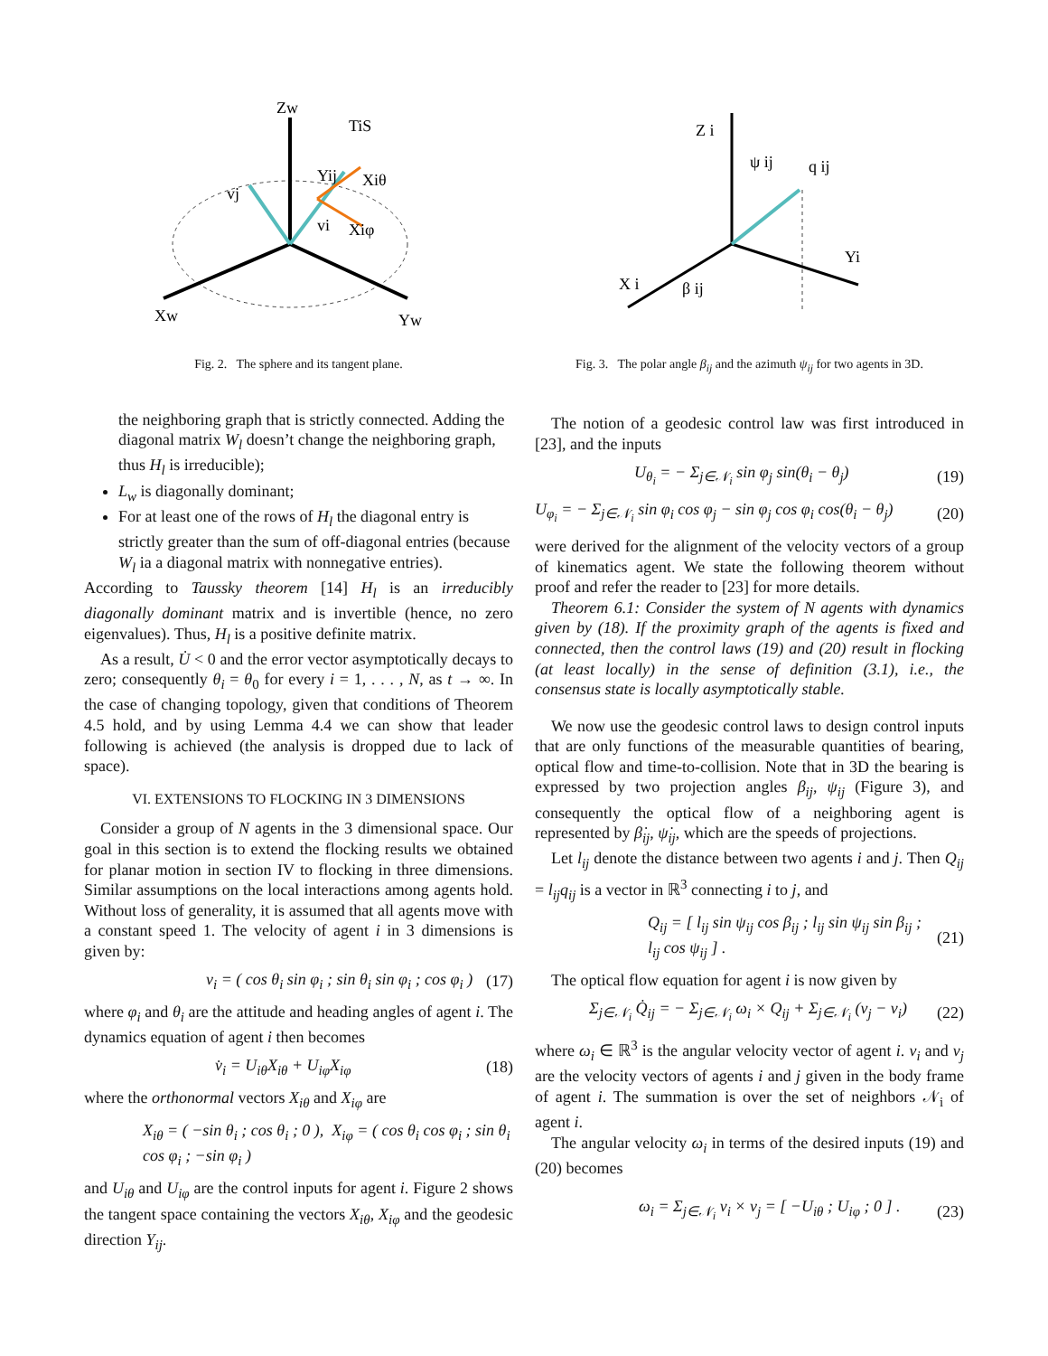Zw
TiS
Xw
Yw
vj
vi
Yij
Xiθ
Xiφ
Fig. 2. The sphere and its tangent plane.
the neighboring graph that is strictly connected. Adding the diagonal matrix W<sub>l</sub> doesn’t change the neighboring graph, thus H<sub>l</sub> is irreducible);
L<sub>w</sub> is diagonally dominant;
For at least one of the rows of H<sub>l</sub> the diagonal entry is strictly greater than the sum of off-diagonal entries (because W<sub>l</sub> ia a diagonal matrix with nonnegative entries).
According to Taussky theorem [14] H<sub>l</sub> is an irreducibly diagonally dominant matrix and is invertible (hence, no zero eigenvalues). Thus, H<sub>l</sub> is a positive definite matrix.
As a result, U̇ < 0 and the error vector asymptotically decays to zero; consequently θ<sub>i</sub> = θ<sub>0</sub> for every i = 1, . . . , N, as t → ∞. In the case of changing topology, given that conditions of Theorem 4.5 hold, and by using Lemma 4.4 we can show that leader following is achieved (the analysis is dropped due to lack of space).
VI. EXTENSIONS TO FLOCKING IN 3 DIMENSIONS
Consider a group of N agents in the 3 dimensional space. Our goal in this section is to extend the flocking results we obtained for planar motion in section IV to flocking in three dimensions. Similar assumptions on the local interactions among agents hold. Without loss of generality, it is assumed that all agents move with a constant speed 1. The velocity of agent i in 3 dimensions is given by:
v<sub>i</sub> = ( cos θ<sub>i</sub> sin φ<sub>i</sub> ; sin θ<sub>i</sub> sin φ<sub>i</sub> ; cos φ<sub>i</sub> ) (17)
where φ<sub>i</sub> and θ<sub>i</sub> are the attitude and heading angles of agent i. The dynamics equation of agent i then becomes
v̇<sub>i</sub> = U<sub>iθ</sub>X<sub>iθ</sub> + U<sub>iφ</sub>X<sub>iφ</sub> (18)
where the orthonormal vectors X<sub>iθ</sub> and X<sub>iφ</sub> are
X<sub>iθ</sub> = ( −sin θ<sub>i</sub> ; cos θ<sub>i</sub> ; 0 ), X<sub>iφ</sub> = ( cos θ<sub>i</sub> cos φ<sub>i</sub> ; sin θ<sub>i</sub> cos φ<sub>i</sub> ; −sin φ<sub>i</sub> )
and U<sub>iθ</sub> and U<sub>iφ</sub> are the control inputs for agent i. Figure 2 shows the tangent space containing the vectors X<sub>iθ</sub>, X<sub>iφ</sub> and the geodesic direction Y<sub>ij</sub>.
Z i
ψ ij
q ij
Yi
X i
β ij
Fig. 3. The polar angle β<sub>ij</sub> and the azimuth ψ<sub>ij</sub> for two agents in 3D.
The notion of a geodesic control law was first introduced in [23], and the inputs
U<sub>θ<sub>i</sub></sub> = − Σ<sub>j∈𝒩<sub>i</sub></sub> sin φ<sub>j</sub> sin(θ<sub>i</sub> − θ<sub>j</sub>) (19)
U<sub>φ<sub>i</sub></sub> = − Σ<sub>j∈𝒩<sub>i</sub></sub> sin φ<sub>i</sub> cos φ<sub>j</sub> − sin φ<sub>j</sub> cos φ<sub>i</sub> cos(θ<sub>i</sub> − θ<sub>j</sub>) (20)
were derived for the alignment of the velocity vectors of a group of kinematics agent. We state the following theorem without proof and refer the reader to [23] for more details.
Theorem 6.1: Consider the system of N agents with dynamics given by (18). If the proximity graph of the agents is fixed and connected, then the control laws (19) and (20) result in flocking (at least locally) in the sense of definition (3.1), i.e., the consensus state is locally asymptotically stable.
We now use the geodesic control laws to design control inputs that are only functions of the measurable quantities of bearing, optical flow and time-to-collision. Note that in 3D the bearing is expressed by two projection angles β<sub>ij</sub>, ψ<sub>ij</sub> (Figure 3), and consequently the optical flow of a neighboring agent is represented by β̇<sub>ij</sub>, ψ̇<sub>ij</sub>, which are the speeds of projections.
Let l<sub>ij</sub> denote the distance between two agents i and j. Then Q<sub>ij</sub> = l<sub>ij</sub>q<sub>ij</sub> is a vector in ℝ<sup>3</sup> connecting i to j, and
Q<sub>ij</sub> = [ l<sub>ij</sub> sin ψ<sub>ij</sub> cos β<sub>ij</sub> ; l<sub>ij</sub> sin ψ<sub>ij</sub> sin β<sub>ij</sub> ; l<sub>ij</sub> cos ψ<sub>ij</sub> ] . (21)
The optical flow equation for agent i is now given by
Σ<sub>j∈𝒩<sub>i</sub></sub> Q̇<sub>ij</sub> = − Σ<sub>j∈𝒩<sub>i</sub></sub> ω<sub>i</sub> × Q<sub>ij</sub> + Σ<sub>j∈𝒩<sub>i</sub></sub> (v<sub>j</sub> − v<sub>i</sub>) (22)
where ω<sub>i</sub> ∈ ℝ<sup>3</sup> is the angular velocity vector of agent i. v<sub>i</sub> and v<sub>j</sub> are the velocity vectors of agents i and j given in the body frame of agent i. The summation is over the set of neighbors 𝒩<sub>i</sub> of agent i.
The angular velocity ω<sub>i</sub> in terms of the desired inputs (19) and (20) becomes
ω<sub>i</sub> = Σ<sub>j∈𝒩<sub>i</sub></sub> v<sub>i</sub> × v<sub>j</sub> = [ −U<sub>iθ</sub> ; U<sub>iφ</sub> ; 0 ] . (23)